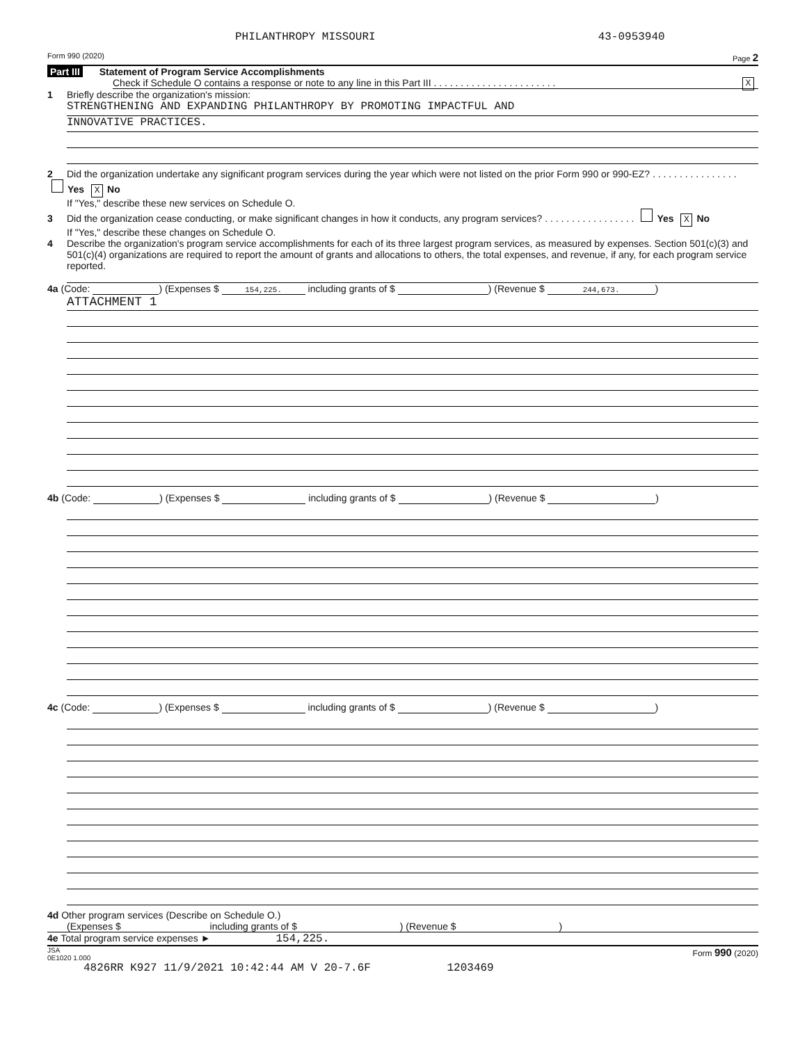PHILANTHROPY MISSOURI 43-0953940
Form 990 (2020) Page 2
Part III Statement of Program Service Accomplishments
Check if Schedule O contains a response or note to any line in this Part III . . . . . . . . . . . . . . . . . . . . . . . X
1 Briefly describe the organization's mission:
STRENGTHENING AND EXPANDING PHILANTHROPY BY PROMOTING IMPACTFUL AND
INNOVATIVE PRACTICES.
2 Did the organization undertake any significant program services during the year which were not listed on the prior Form 990 or 990-EZ? . . . . . . . . . . . . . . . . Yes X No
If "Yes," describe these new services on Schedule O.
3 Did the organization cease conducting, or make significant changes in how it conducts, any program services? . . . . . . . . . . . . . . . . . Yes X No
If "Yes," describe these changes on Schedule O.
4 Describe the organization's program service accomplishments for each of its three largest program services, as measured by expenses. Section 501(c)(3) and 501(c)(4) organizations are required to report the amount of grants and allocations to others, the total expenses, and revenue, if any, for each program service reported.
4a (Code: ) (Expenses $ 154,225. including grants of $ ) (Revenue $ 244,673.)
ATTACHMENT 1
4b (Code: ) (Expenses $ including grants of $ ) (Revenue $ )
4c (Code: ) (Expenses $ including grants of $ ) (Revenue $ )
4d Other program services (Describe on Schedule O.)
(Expenses $ including grants of $ ) (Revenue $ )
4e Total program service expenses ► 154,225.
JSA
0E1020 1.000 Form 990 (2020)
4826RR K927 11/9/2021 10:42:44 AM V 20-7.6F 1203469